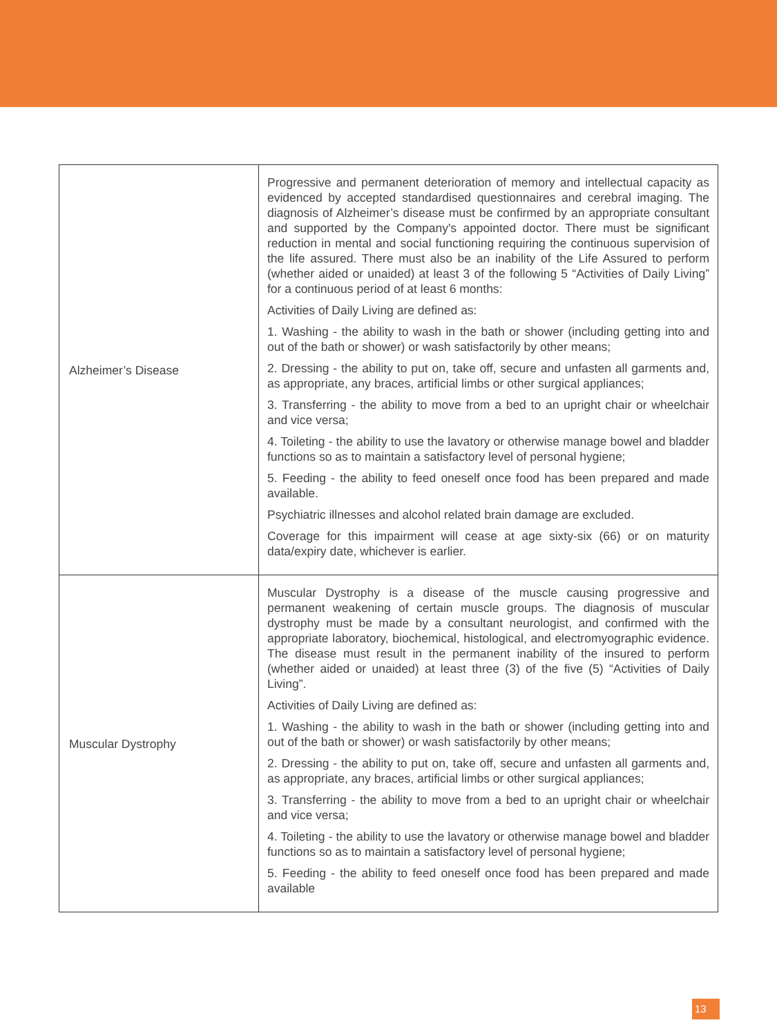| Alzheimer’s Disease | Progressive and permanent deterioration of memory and intellectual capacity as evidenced by accepted standardised questionnaires and cerebral imaging. The diagnosis of Alzheimer’s disease must be confirmed by an appropriate consultant and supported by the Company's appointed doctor. There must be significant reduction in mental and social functioning requiring the continuous supervision of the life assured. There must also be an inability of the Life Assured to perform (whether aided or unaided) at least 3 of the following 5 “Activities of Daily Living” for a continuous period of at least 6 months: Activities of Daily Living are defined as: 1. Washing - the ability to wash in the bath or shower (including getting into and out of the bath or shower) or wash satisfactorily by other means; 2. Dressing - the ability to put on, take off, secure and unfasten all garments and, as appropriate, any braces, artificial limbs or other surgical appliances; 3. Transferring - the ability to move from a bed to an upright chair or wheelchair and vice versa; 4. Toileting - the ability to use the lavatory or otherwise manage bowel and bladder functions so as to maintain a satisfactory level of personal hygiene; 5. Feeding - the ability to feed oneself once food has been prepared and made available. Psychiatric illnesses and alcohol related brain damage are excluded. Coverage for this impairment will cease at age sixty-six (66) or on maturity data/expiry date, whichever is earlier. |
| Muscular Dystrophy | Muscular Dystrophy is a disease of the muscle causing progressive and permanent weakening of certain muscle groups. The diagnosis of muscular dystrophy must be made by a consultant neurologist, and confirmed with the appropriate laboratory, biochemical, histological, and electromyographic evidence. The disease must result in the permanent inability of the insured to perform (whether aided or unaided) at least three (3) of the five (5) “Activities of Daily Living”. Activities of Daily Living are defined as: 1. Washing - the ability to wash in the bath or shower (including getting into and out of the bath or shower) or wash satisfactorily by other means; 2. Dressing - the ability to put on, take off, secure and unfasten all garments and, as appropriate, any braces, artificial limbs or other surgical appliances; 3. Transferring - the ability to move from a bed to an upright chair or wheelchair and vice versa; 4. Toileting - the ability to use the lavatory or otherwise manage bowel and bladder functions so as to maintain a satisfactory level of personal hygiene; 5. Feeding - the ability to feed oneself once food has been prepared and made available |
13